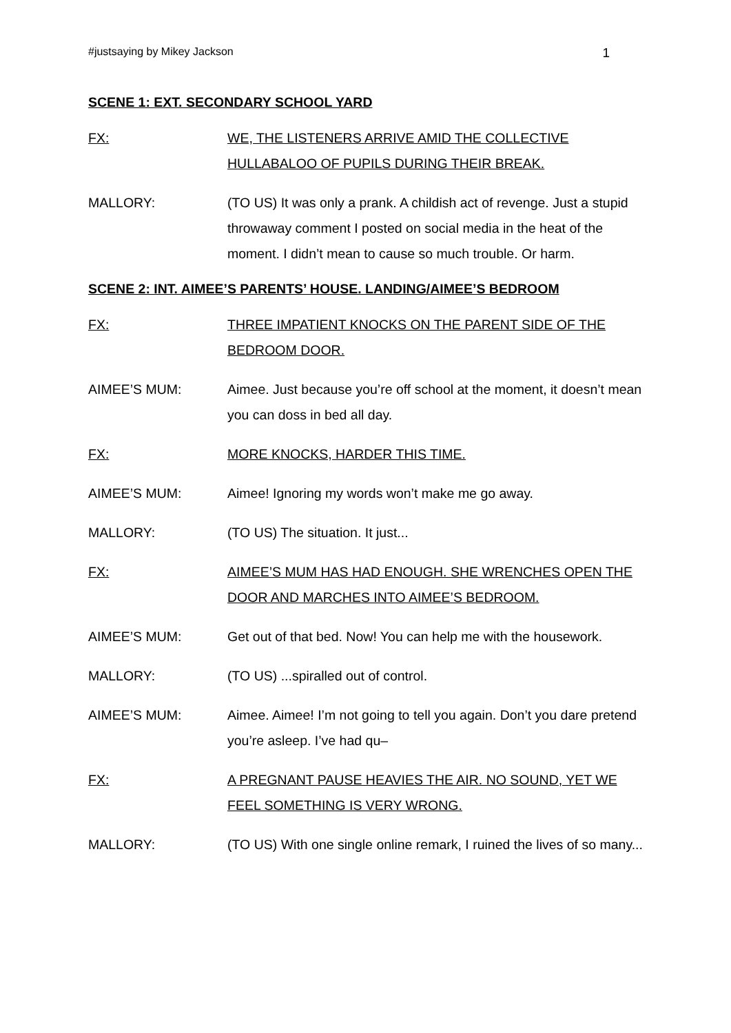#justsaying by Mikey Jackson 1
SCENE 1: EXT. SECONDARY SCHOOL YARD
FX: WE, THE LISTENERS ARRIVE AMID THE COLLECTIVE HULLABALOO OF PUPILS DURING THEIR BREAK.
MALLORY: (TO US) It was only a prank. A childish act of revenge. Just a stupid throwaway comment I posted on social media in the heat of the moment. I didn’t mean to cause so much trouble. Or harm.
SCENE 2: INT. AIMEE’S PARENTS’ HOUSE. LANDING/AIMEE’S BEDROOM
FX: THREE IMPATIENT KNOCKS ON THE PARENT SIDE OF THE BEDROOM DOOR.
AIMEE’S MUM: Aimee. Just because you’re off school at the moment, it doesn’t mean you can doss in bed all day.
FX: MORE KNOCKS, HARDER THIS TIME.
AIMEE’S MUM: Aimee! Ignoring my words won’t make me go away.
MALLORY: (TO US) The situation. It just...
FX: AIMEE’S MUM HAS HAD ENOUGH. SHE WRENCHES OPEN THE DOOR AND MARCHES INTO AIMEE’S BEDROOM.
AIMEE’S MUM: Get out of that bed. Now! You can help me with the housework.
MALLORY: (TO US) ...spiralled out of control.
AIMEE’S MUM: Aimee. Aimee! I’m not going to tell you again. Don’t you dare pretend you’re asleep. I’ve had qu–
FX: A PREGNANT PAUSE HEAVIES THE AIR. NO SOUND, YET WE FEEL SOMETHING IS VERY WRONG.
MALLORY: (TO US) With one single online remark, I ruined the lives of so many...